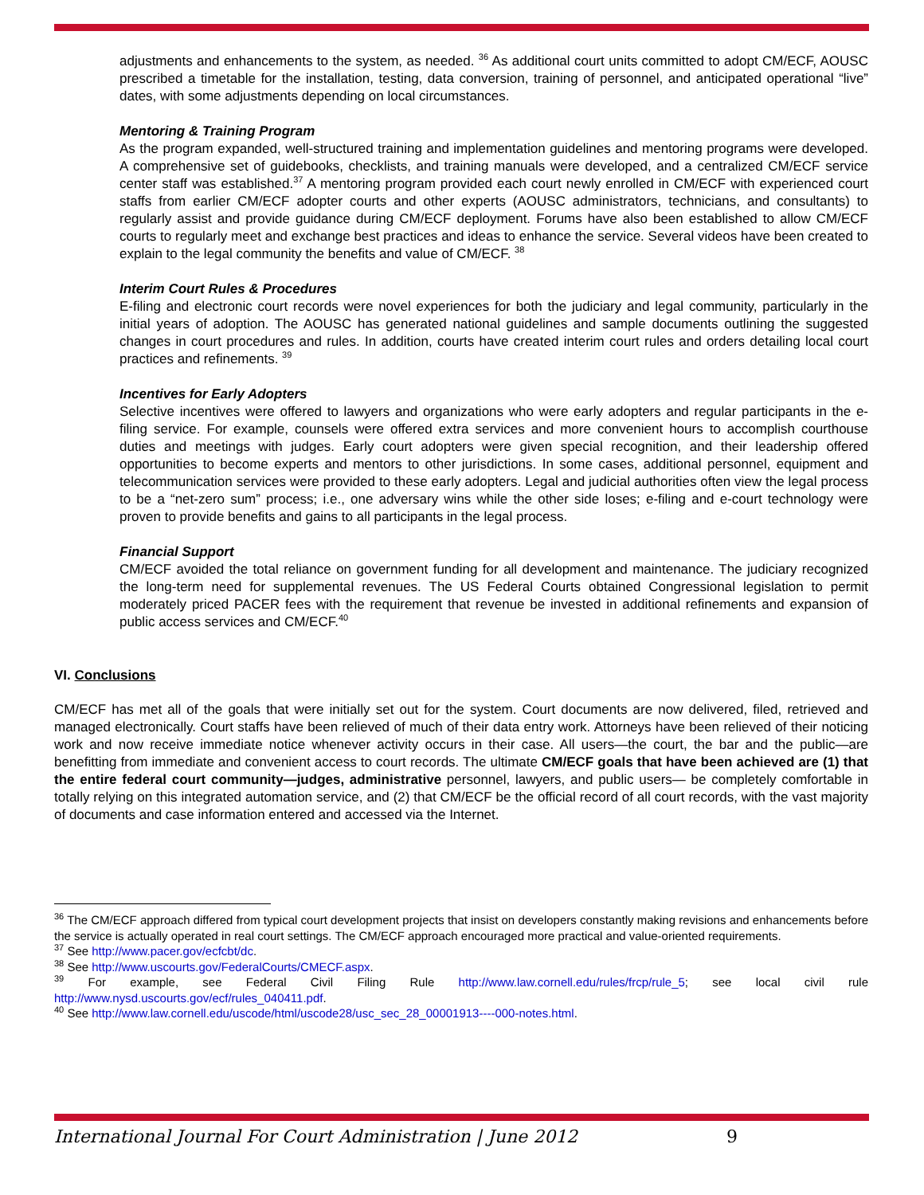adjustments and enhancements to the system, as needed. <sup>36</sup> As additional court units committed to adopt CM/ECF, AOUSC prescribed a timetable for the installation, testing, data conversion, training of personnel, and anticipated operational “live” dates, with some adjustments depending on local circumstances.
Mentoring & Training Program
As the program expanded, well-structured training and implementation guidelines and mentoring programs were developed. A comprehensive set of guidebooks, checklists, and training manuals were developed, and a centralized CM/ECF service center staff was established.<sup>37</sup> A mentoring program provided each court newly enrolled in CM/ECF with experienced court staffs from earlier CM/ECF adopter courts and other experts (AOUSC administrators, technicians, and consultants) to regularly assist and provide guidance during CM/ECF deployment. Forums have also been established to allow CM/ECF courts to regularly meet and exchange best practices and ideas to enhance the service. Several videos have been created to explain to the legal community the benefits and value of CM/ECF. <sup>38</sup>
Interim Court Rules & Procedures
E-filing and electronic court records were novel experiences for both the judiciary and legal community, particularly in the initial years of adoption. The AOUSC has generated national guidelines and sample documents outlining the suggested changes in court procedures and rules. In addition, courts have created interim court rules and orders detailing local court practices and refinements. <sup>39</sup>
Incentives for Early Adopters
Selective incentives were offered to lawyers and organizations who were early adopters and regular participants in the e-filing service. For example, counsels were offered extra services and more convenient hours to accomplish courthouse duties and meetings with judges. Early court adopters were given special recognition, and their leadership offered opportunities to become experts and mentors to other jurisdictions. In some cases, additional personnel, equipment and telecommunication services were provided to these early adopters. Legal and judicial authorities often view the legal process to be a “net-zero sum” process; i.e., one adversary wins while the other side loses; e-filing and e-court technology were proven to provide benefits and gains to all participants in the legal process.
Financial Support
CM/ECF avoided the total reliance on government funding for all development and maintenance. The judiciary recognized the long-term need for supplemental revenues. The US Federal Courts obtained Congressional legislation to permit moderately priced PACER fees with the requirement that revenue be invested in additional refinements and expansion of public access services and CM/ECF.<sup>40</sup>
VI. Conclusions
CM/ECF has met all of the goals that were initially set out for the system. Court documents are now delivered, filed, retrieved and managed electronically. Court staffs have been relieved of much of their data entry work. Attorneys have been relieved of their noticing work and now receive immediate notice whenever activity occurs in their case. All users—the court, the bar and the public—are benefitting from immediate and convenient access to court records. The ultimate CM/ECF goals that have been achieved are (1) that the entire federal court community—judges, administrative personnel, lawyers, and public users— be completely comfortable in totally relying on this integrated automation service, and (2) that CM/ECF be the official record of all court records, with the vast majority of documents and case information entered and accessed via the Internet.
<sup>36</sup> The CM/ECF approach differed from typical court development projects that insist on developers constantly making revisions and enhancements before the service is actually operated in real court settings. The CM/ECF approach encouraged more practical and value-oriented requirements.
<sup>37</sup> See http://www.pacer.gov/ecfcbt/dc.
<sup>38</sup> See http://www.uscourts.gov/FederalCourts/CMECF.aspx.
<sup>39</sup> For example, see Federal Civil Filing Rule http://www.law.cornell.edu/rules/frcp/rule_5; see local civil rule http://www.nysd.uscourts.gov/ecf/rules_040411.pdf.
<sup>40</sup> See http://www.law.cornell.edu/uscode/html/uscode28/usc_sec_28_00001913----000-notes.html.
International Journal For Court Administration | June 2012
9